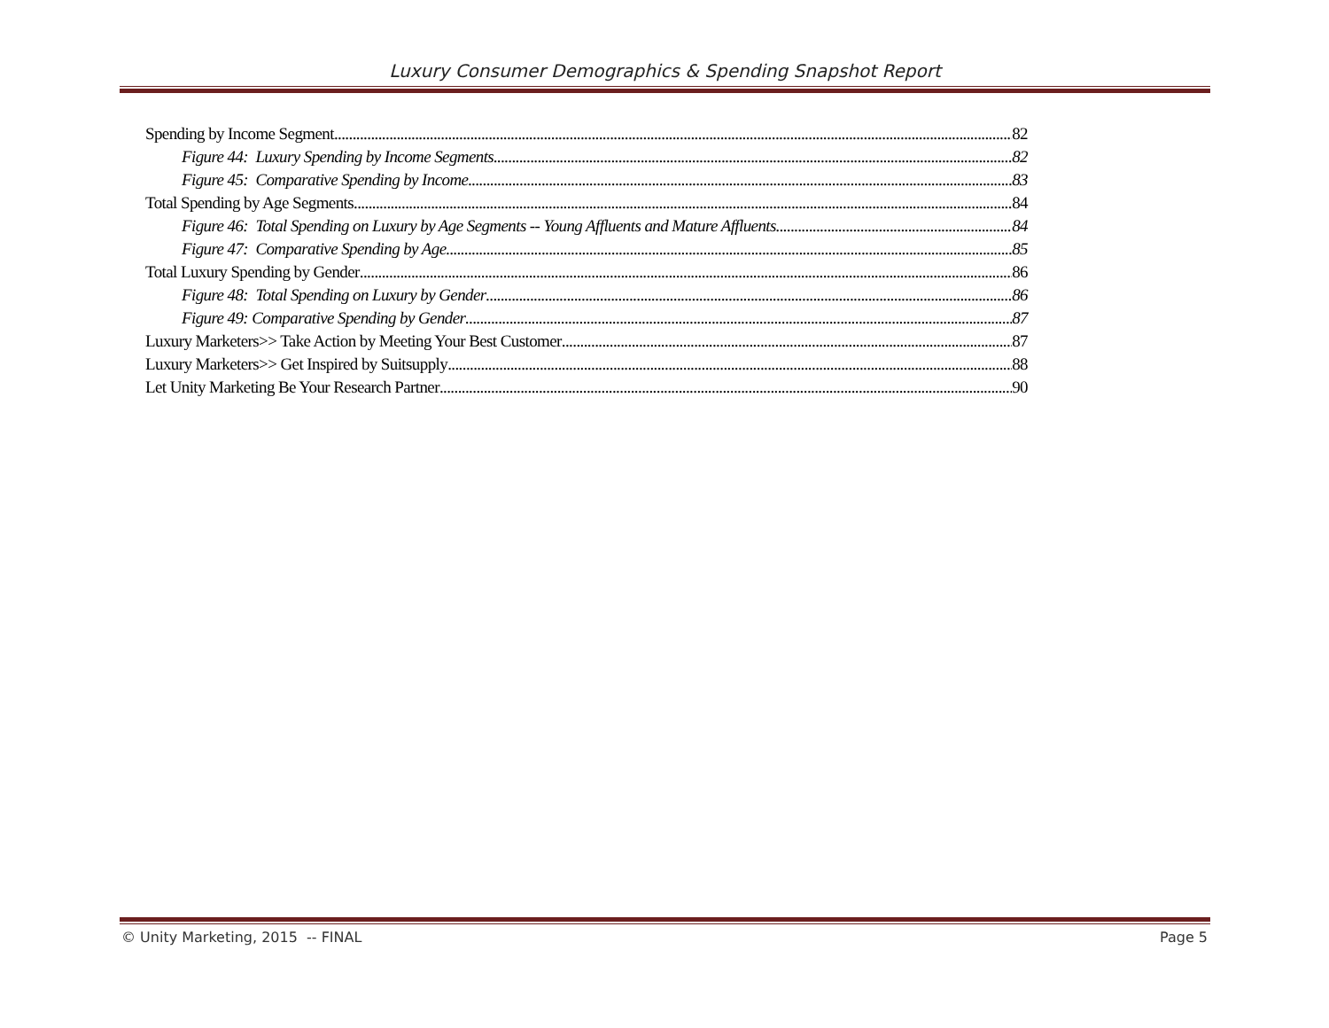Luxury Consumer Demographics & Spending Snapshot Report
Spending by Income Segment 82
Figure 44: Luxury Spending by Income Segments 82
Figure 45: Comparative Spending by Income 83
Total Spending by Age Segments 84
Figure 46: Total Spending on Luxury by Age Segments -- Young Affluents and Mature Affluents 84
Figure 47: Comparative Spending by Age 85
Total Luxury Spending by Gender 86
Figure 48: Total Spending on Luxury by Gender 86
Figure 49: Comparative Spending by Gender 87
Luxury Marketers>> Take Action by Meeting Your Best Customer 87
Luxury Marketers>> Get Inspired by Suitsupply 88
Let Unity Marketing Be Your Research Partner 90
© Unity Marketing, 2015 -- FINAL Page 5